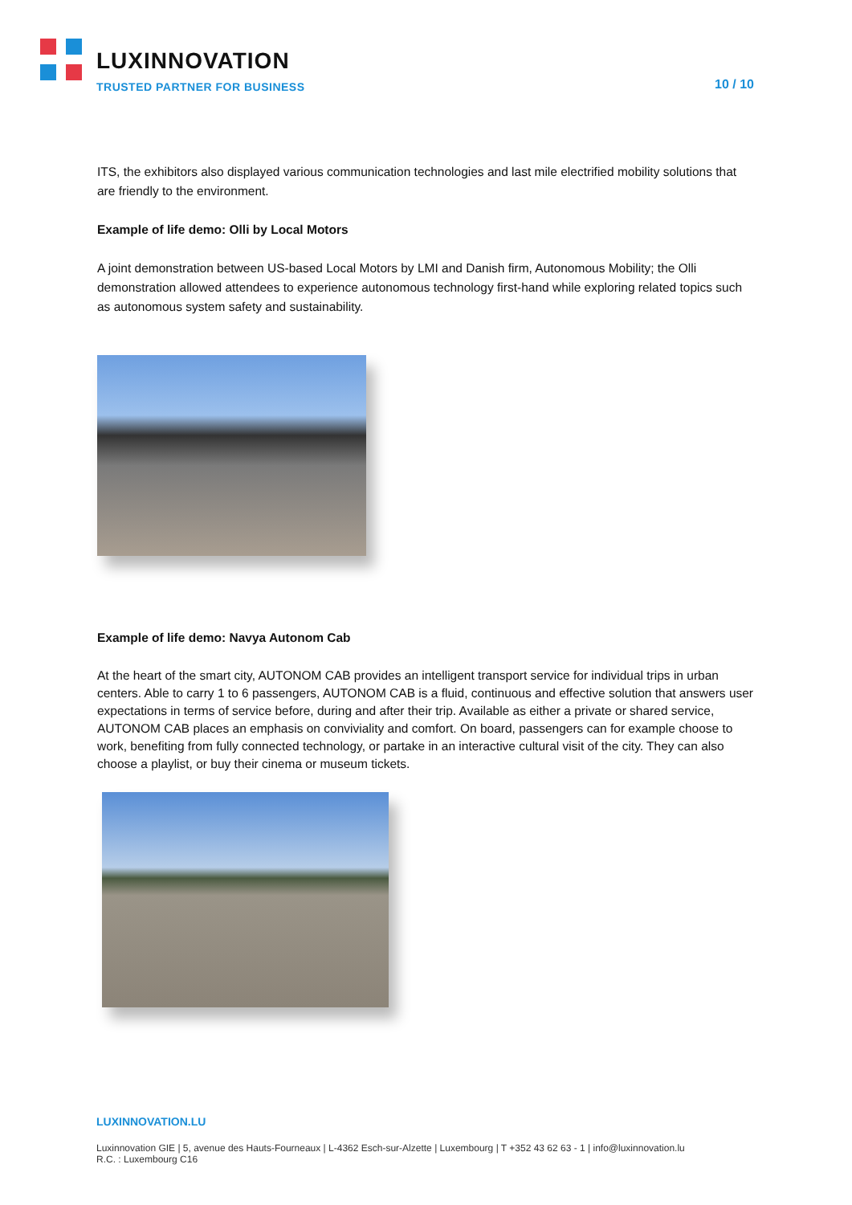LUXINNOVATION
TRUSTED PARTNER FOR BUSINESS
10 / 10
ITS, the exhibitors also displayed various communication technologies and last mile electrified mobility solutions that are friendly to the environment.
Example of life demo: Olli by Local Motors
A joint demonstration between US-based Local Motors by LMI and Danish firm, Autonomous Mobility; the Olli demonstration allowed attendees to experience autonomous technology first-hand while exploring related topics such as autonomous system safety and sustainability.
Example of life demo: Navya Autonom Cab
At the heart of the smart city, AUTONOM CAB provides an intelligent transport service for individual trips in urban centers. Able to carry 1 to 6 passengers, AUTONOM CAB is a fluid, continuous and effective solution that answers user expectations in terms of service before, during and after their trip. Available as either a private or shared service, AUTONOM CAB places an emphasis on conviviality and comfort. On board, passengers can for example choose to work, benefiting from fully connected technology, or partake in an interactive cultural visit of the city. They can also choose a playlist, or buy their cinema or museum tickets.
LUXINNOVATION.LU
Luxinnovation GIE | 5, avenue des Hauts-Fourneaux | L-4362 Esch-sur-Alzette | Luxembourg | T +352 43 62 63 - 1 | info@luxinnovation.lu
R.C. : Luxembourg C16